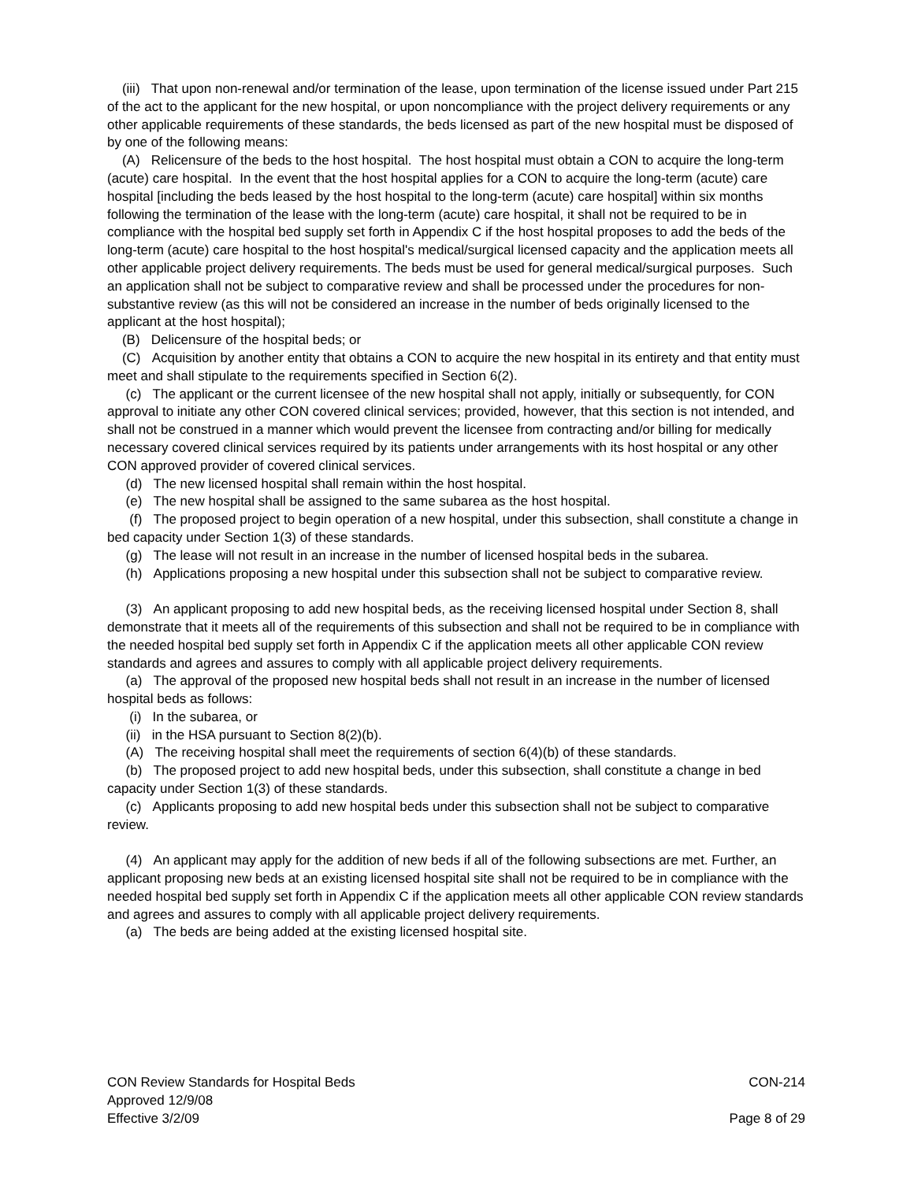(iii) That upon non-renewal and/or termination of the lease, upon termination of the license issued under Part 215 of the act to the applicant for the new hospital, or upon noncompliance with the project delivery requirements or any other applicable requirements of these standards, the beds licensed as part of the new hospital must be disposed of by one of the following means:
(A) Relicensure of the beds to the host hospital. The host hospital must obtain a CON to acquire the long-term (acute) care hospital. In the event that the host hospital applies for a CON to acquire the long-term (acute) care hospital [including the beds leased by the host hospital to the long-term (acute) care hospital] within six months following the termination of the lease with the long-term (acute) care hospital, it shall not be required to be in compliance with the hospital bed supply set forth in Appendix C if the host hospital proposes to add the beds of the long-term (acute) care hospital to the host hospital's medical/surgical licensed capacity and the application meets all other applicable project delivery requirements. The beds must be used for general medical/surgical purposes. Such an application shall not be subject to comparative review and shall be processed under the procedures for non-substantive review (as this will not be considered an increase in the number of beds originally licensed to the applicant at the host hospital);
(B) Delicensure of the hospital beds; or
(C) Acquisition by another entity that obtains a CON to acquire the new hospital in its entirety and that entity must meet and shall stipulate to the requirements specified in Section 6(2).
(c) The applicant or the current licensee of the new hospital shall not apply, initially or subsequently, for CON approval to initiate any other CON covered clinical services; provided, however, that this section is not intended, and shall not be construed in a manner which would prevent the licensee from contracting and/or billing for medically necessary covered clinical services required by its patients under arrangements with its host hospital or any other CON approved provider of covered clinical services.
(d) The new licensed hospital shall remain within the host hospital.
(e) The new hospital shall be assigned to the same subarea as the host hospital.
(f) The proposed project to begin operation of a new hospital, under this subsection, shall constitute a change in bed capacity under Section 1(3) of these standards.
(g) The lease will not result in an increase in the number of licensed hospital beds in the subarea.
(h) Applications proposing a new hospital under this subsection shall not be subject to comparative review.
(3) An applicant proposing to add new hospital beds, as the receiving licensed hospital under Section 8, shall demonstrate that it meets all of the requirements of this subsection and shall not be required to be in compliance with the needed hospital bed supply set forth in Appendix C if the application meets all other applicable CON review standards and agrees and assures to comply with all applicable project delivery requirements.
(a) The approval of the proposed new hospital beds shall not result in an increase in the number of licensed hospital beds as follows:
(i) In the subarea, or
(ii) in the HSA pursuant to Section 8(2)(b).
(A) The receiving hospital shall meet the requirements of section 6(4)(b) of these standards.
(b) The proposed project to add new hospital beds, under this subsection, shall constitute a change in bed capacity under Section 1(3) of these standards.
(c) Applicants proposing to add new hospital beds under this subsection shall not be subject to comparative review.
(4) An applicant may apply for the addition of new beds if all of the following subsections are met. Further, an applicant proposing new beds at an existing licensed hospital site shall not be required to be in compliance with the needed hospital bed supply set forth in Appendix C if the application meets all other applicable CON review standards and agrees and assures to comply with all applicable project delivery requirements.
(a) The beds are being added at the existing licensed hospital site.
CON Review Standards for Hospital Beds CON-214
Approved 12/9/08
Effective 3/2/09 Page 8 of 29